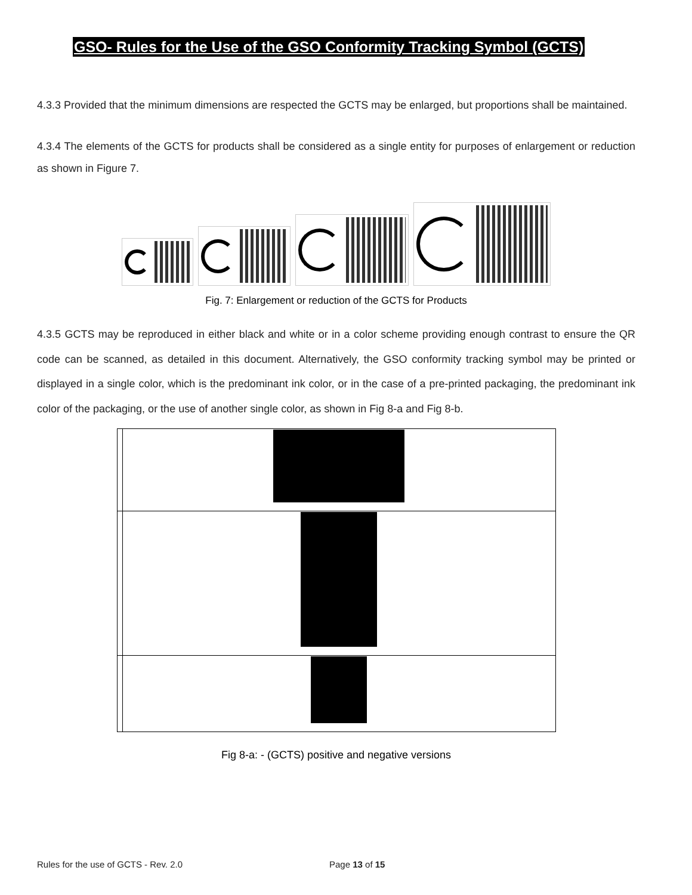GSO- Rules for the Use of the GSO Conformity Tracking Symbol (GCTS)
4.3.3 Provided that the minimum dimensions are respected the GCTS may be enlarged, but proportions shall be maintained.
4.3.4 The elements of the GCTS for products shall be considered as a single entity for purposes of enlargement or reduction as shown in Figure 7.
Fig. 7: Enlargement or reduction of the GCTS for Products
4.3.5 GCTS may be reproduced in either black and white or in a color scheme providing enough contrast to ensure the QR code can be scanned, as detailed in this document. Alternatively, the GSO conformity tracking symbol may be printed or displayed in a single color, which is the predominant ink color, or in the case of a pre-printed packaging, the predominant ink color of the packaging, or the use of another single color, as shown in Fig 8-a and Fig 8-b.
Fig 8-a: - (GCTS) positive and negative versions
Rules for the use of GCTS - Rev. 2.0
Page 13 of 15